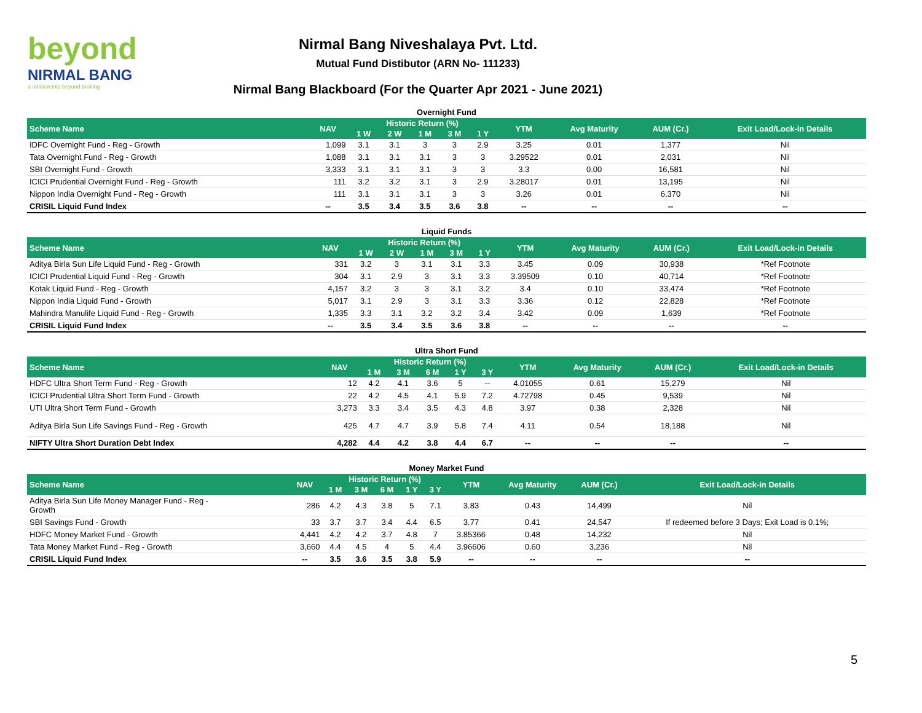beyond
NIRMAL BANG
a relationship beyond broking
Nirmal Bang Niveshalaya Pvt. Ltd.
Mutual Fund Distibutor (ARN No- 111233)
Nirmal Bang Blackboard (For the Quarter Apr 2021 - June 2021)
Overnight Fund
| Scheme Name | NAV | Historic Return (%) | | | | | YTM | Avg Maturity | AUM (Cr.) | Exit Load/Lock-in Details |
| --- | --- | --- | --- | --- | --- | --- | --- | --- | --- | --- |
| | | 1 W | 2 W | 1 M | 3 M | 1 Y | | | | |
| IDFC Overnight Fund - Reg - Growth | 1,099 | 3.1 | 3.1 | 3 | 3 | 2.9 | 3.25 | 0.01 | 1,377 | Nil |
| Tata Overnight Fund - Reg - Growth | 1,088 | 3.1 | 3.1 | 3.1 | 3 | 3 | 3.29522 | 0.01 | 2,031 | Nil |
| SBI Overnight Fund - Growth | 3,333 | 3.1 | 3.1 | 3.1 | 3 | 3 | 3.3 | 0.00 | 16,581 | Nil |
| ICICI Prudential Overnight Fund - Reg - Growth | 111 | 3.2 | 3.2 | 3.1 | 3 | 2.9 | 3.28017 | 0.01 | 13,195 | Nil |
| Nippon India Overnight Fund - Reg - Growth | 111 | 3.1 | 3.1 | 3.1 | 3 | 3 | 3.26 | 0.01 | 6,370 | Nil |
| CRISIL Liquid Fund Index | -- | 3.5 | 3.4 | 3.5 | 3.6 | 3.8 | -- | -- | -- | -- |
Liquid Funds
| Scheme Name | NAV | Historic Return (%) | | | | | YTM | Avg Maturity | AUM (Cr.) | Exit Load/Lock-in Details |
| --- | --- | --- | --- | --- | --- | --- | --- | --- | --- | --- |
| | | 1 W | 2 W | 1 M | 3 M | 1 Y | | | | |
| Aditya Birla Sun Life Liquid Fund - Reg - Growth | 331 | 3.2 | 3 | 3.1 | 3.1 | 3.3 | 3.45 | 0.09 | 30,938 | *Ref Footnote |
| ICICI Prudential Liquid Fund - Reg - Growth | 304 | 3.1 | 2.9 | 3 | 3.1 | 3.3 | 3.39509 | 0.10 | 40,714 | *Ref Footnote |
| Kotak Liquid Fund - Reg - Growth | 4,157 | 3.2 | 3 | 3 | 3.1 | 3.2 | 3.4 | 0.10 | 33,474 | *Ref Footnote |
| Nippon India Liquid Fund - Growth | 5,017 | 3.1 | 2.9 | 3 | 3.1 | 3.3 | 3.36 | 0.12 | 22,828 | *Ref Footnote |
| Mahindra Manulife Liquid Fund - Reg - Growth | 1,335 | 3.3 | 3.1 | 3.2 | 3.2 | 3.4 | 3.42 | 0.09 | 1,639 | *Ref Footnote |
| CRISIL Liquid Fund Index | -- | 3.5 | 3.4 | 3.5 | 3.6 | 3.8 | -- | -- | -- | -- |
Ultra Short Fund
| Scheme Name | NAV | Historic Return (%) | | | | | YTM | Avg Maturity | AUM (Cr.) | Exit Load/Lock-in Details |
| --- | --- | --- | --- | --- | --- | --- | --- | --- | --- | --- |
| | | 1 M | 3 M | 6 M | 1 Y | 3 Y | | | | |
| HDFC Ultra Short Term Fund - Reg - Growth | 12 | 4.2 | 4.1 | 3.6 | 5 | -- | 4.01055 | 0.61 | 15,279 | Nil |
| ICICI Prudential Ultra Short Term Fund - Growth | 22 | 4.2 | 4.5 | 4.1 | 5.9 | 7.2 | 4.72798 | 0.45 | 9,539 | Nil |
| UTI Ultra Short Term Fund - Growth | 3,273 | 3.3 | 3.4 | 3.5 | 4.3 | 4.8 | 3.97 | 0.38 | 2,328 | Nil |
| Aditya Birla Sun Life Savings Fund - Reg - Growth | 425 | 4.7 | 4.7 | 3.9 | 5.8 | 7.4 | 4.11 | 0.54 | 18,188 | Nil |
| NIFTY Ultra Short Duration Debt Index | 4,282 | 4.4 | 4.2 | 3.8 | 4.4 | 6.7 | -- | -- | -- | -- |
Money Market Fund
| Scheme Name | NAV | Historic Return (%) | | | | | YTM | Avg Maturity | AUM (Cr.) | Exit Load/Lock-in Details |
| --- | --- | --- | --- | --- | --- | --- | --- | --- | --- | --- |
| | | 1 M | 3 M | 6 M | 1 Y | 3 Y | | | | |
| Aditya Birla Sun Life Money Manager Fund - Reg - Growth | 286 | 4.2 | 4.3 | 3.8 | 5 | 7.1 | 3.83 | 0.43 | 14,499 | Nil |
| SBI Savings Fund - Growth | 33 | 3.7 | 3.7 | 3.4 | 4.4 | 6.5 | 3.77 | 0.41 | 24,547 | If redeemed before 3 Days; Exit Load is 0.1%; |
| HDFC Money Market Fund - Growth | 4,441 | 4.2 | 4.2 | 3.7 | 4.8 | 7 | 3.85366 | 0.48 | 14,232 | Nil |
| Tata Money Market Fund - Reg - Growth | 3,660 | 4.4 | 4.5 | 4 | 5 | 4.4 | 3.96606 | 0.60 | 3,236 | Nil |
| CRISIL Liquid Fund Index | -- | 3.5 | 3.6 | 3.5 | 3.8 | 5.9 | -- | -- | -- | -- |
5